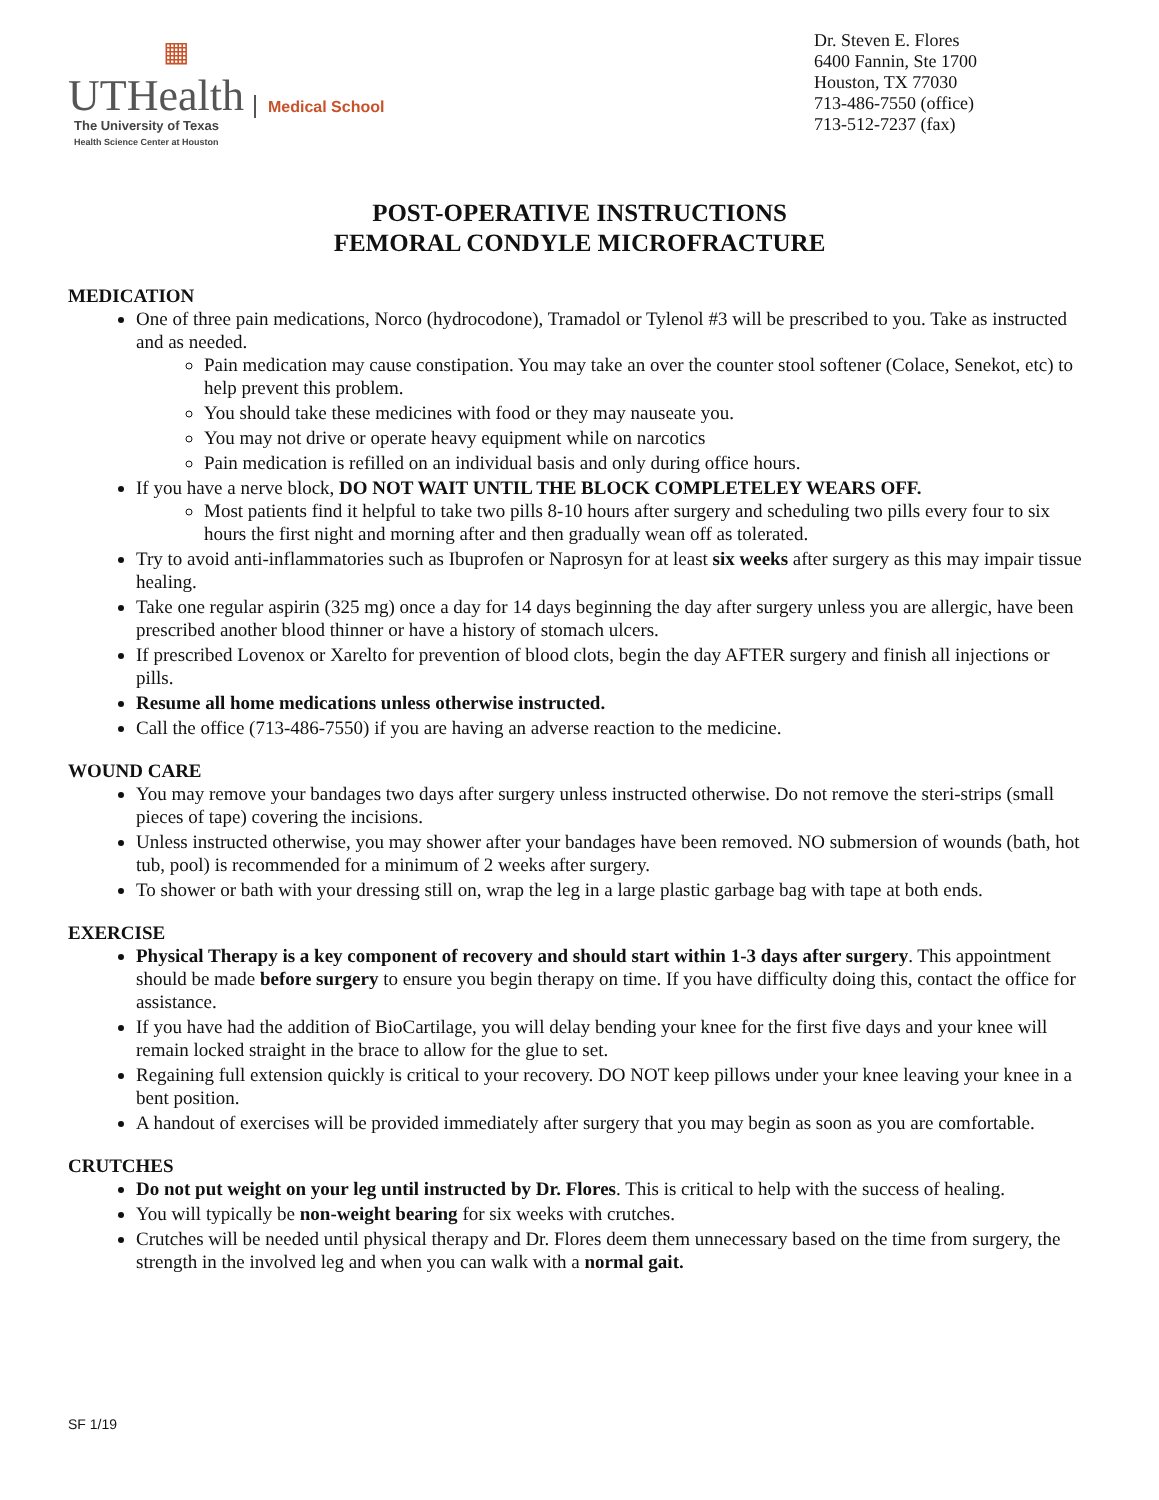▦
UTHealth
Medical School
The University of Texas
Health Science Center at Houston
Dr. Steven E. Flores
6400 Fannin, Ste 1700
Houston, TX 77030
713-486-7550 (office)
713-512-7237 (fax)
POST-OPERATIVE INSTRUCTIONS
FEMORAL CONDYLE MICROFRACTURE
MEDICATION
One of three pain medications, Norco (hydrocodone), Tramadol or Tylenol #3 will be prescribed to you. Take as instructed and as needed.
Pain medication may cause constipation. You may take an over the counter stool softener (Colace, Senekot, etc) to help prevent this problem.
You should take these medicines with food or they may nauseate you.
You may not drive or operate heavy equipment while on narcotics
Pain medication is refilled on an individual basis and only during office hours.
If you have a nerve block, DO NOT WAIT UNTIL THE BLOCK COMPLETELEY WEARS OFF.
Most patients find it helpful to take two pills 8-10 hours after surgery and scheduling two pills every four to six hours the first night and morning after and then gradually wean off as tolerated.
Try to avoid anti-inflammatories such as Ibuprofen or Naprosyn for at least six weeks after surgery as this may impair tissue healing.
Take one regular aspirin (325 mg) once a day for 14 days beginning the day after surgery unless you are allergic, have been prescribed another blood thinner or have a history of stomach ulcers.
If prescribed Lovenox or Xarelto for prevention of blood clots, begin the day AFTER surgery and finish all injections or pills.
Resume all home medications unless otherwise instructed.
Call the office (713-486-7550) if you are having an adverse reaction to the medicine.
WOUND CARE
You may remove your bandages two days after surgery unless instructed otherwise. Do not remove the steri-strips (small pieces of tape) covering the incisions.
Unless instructed otherwise, you may shower after your bandages have been removed. NO submersion of wounds (bath, hot tub, pool) is recommended for a minimum of 2 weeks after surgery.
To shower or bath with your dressing still on, wrap the leg in a large plastic garbage bag with tape at both ends.
EXERCISE
Physical Therapy is a key component of recovery and should start within 1-3 days after surgery. This appointment should be made before surgery to ensure you begin therapy on time. If you have difficulty doing this, contact the office for assistance.
If you have had the addition of BioCartilage, you will delay bending your knee for the first five days and your knee will remain locked straight in the brace to allow for the glue to set.
Regaining full extension quickly is critical to your recovery. DO NOT keep pillows under your knee leaving your knee in a bent position.
A handout of exercises will be provided immediately after surgery that you may begin as soon as you are comfortable.
CRUTCHES
Do not put weight on your leg until instructed by Dr. Flores. This is critical to help with the success of healing.
You will typically be non-weight bearing for six weeks with crutches.
Crutches will be needed until physical therapy and Dr. Flores deem them unnecessary based on the time from surgery, the strength in the involved leg and when you can walk with a normal gait.
SF 1/19